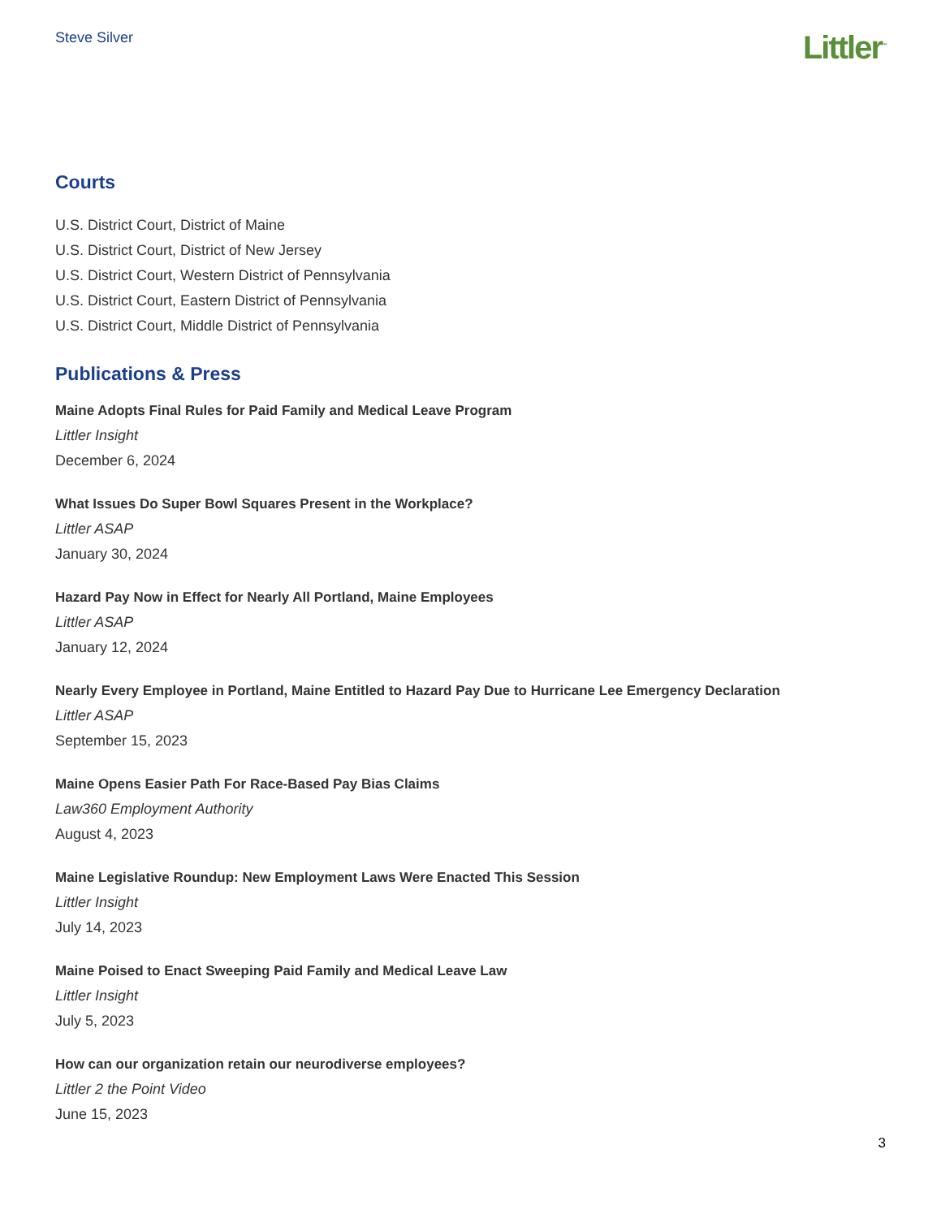Steve Silver
Littler<sup>™</sup>
Courts
U.S. District Court, District of Maine
U.S. District Court, District of New Jersey
U.S. District Court, Western District of Pennsylvania
U.S. District Court, Eastern District of Pennsylvania
U.S. District Court, Middle District of Pennsylvania
Publications & Press
Maine Adopts Final Rules for Paid Family and Medical Leave Program
Littler Insight
December 6, 2024
What Issues Do Super Bowl Squares Present in the Workplace?
Littler ASAP
January 30, 2024
Hazard Pay Now in Effect for Nearly All Portland, Maine Employees
Littler ASAP
January 12, 2024
Nearly Every Employee in Portland, Maine Entitled to Hazard Pay Due to Hurricane Lee Emergency Declaration
Littler ASAP
September 15, 2023
Maine Opens Easier Path For Race-Based Pay Bias Claims
Law360 Employment Authority
August 4, 2023
Maine Legislative Roundup: New Employment Laws Were Enacted This Session
Littler Insight
July 14, 2023
Maine Poised to Enact Sweeping Paid Family and Medical Leave Law
Littler Insight
July 5, 2023
How can our organization retain our neurodiverse employees?
Littler 2 the Point Video
June 15, 2023
3